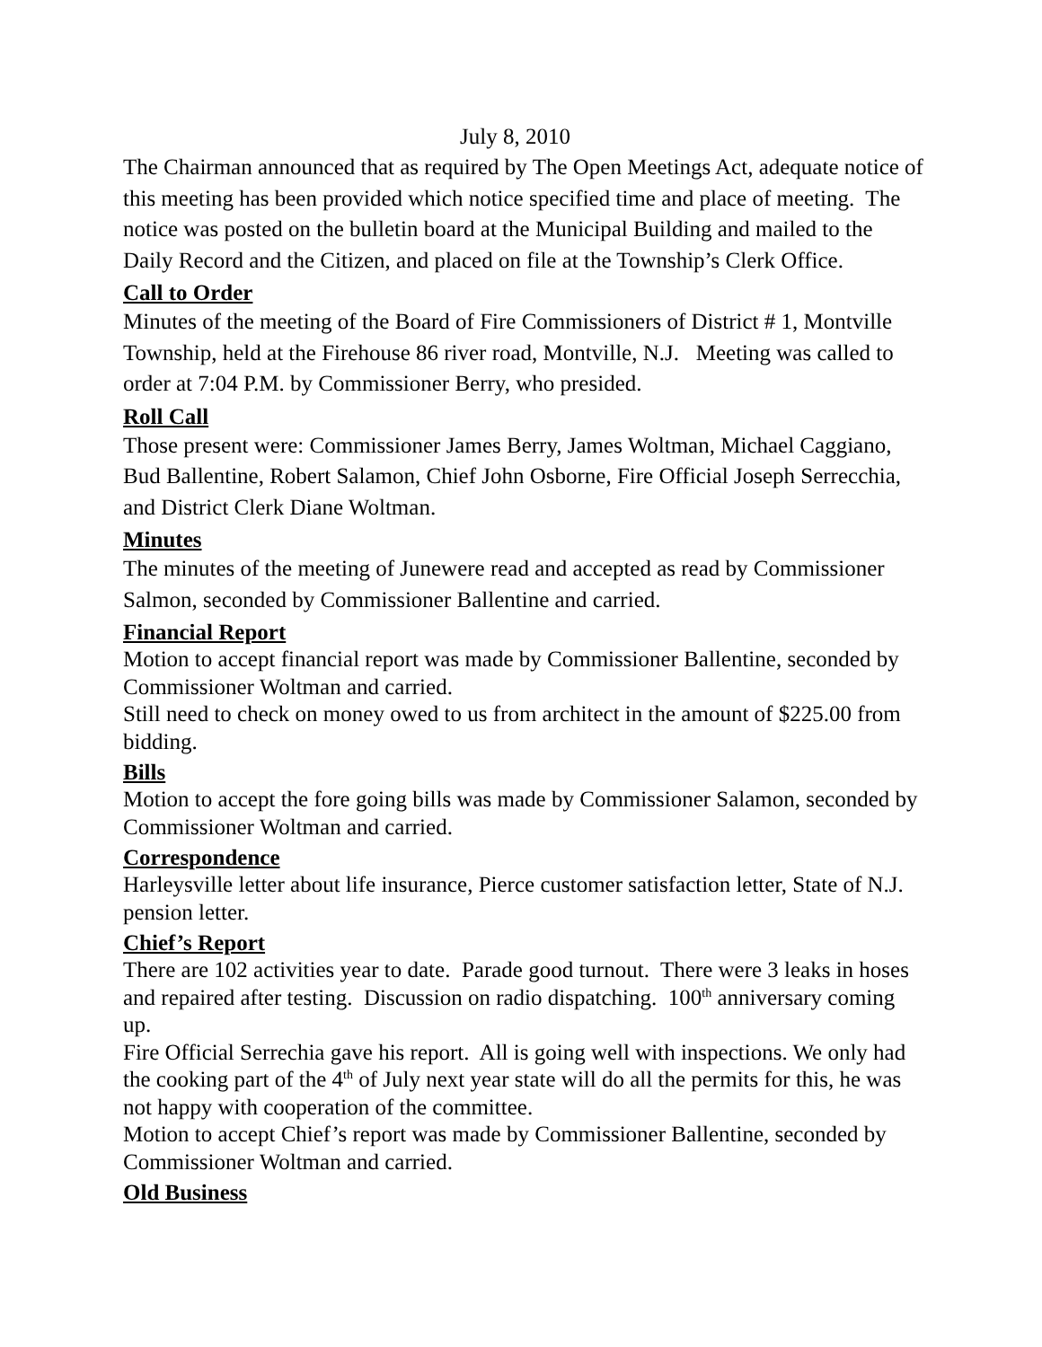July 8, 2010
The Chairman announced that as required by The Open Meetings Act, adequate notice of this meeting has been provided which notice specified time and place of meeting. The notice was posted on the bulletin board at the Municipal Building and mailed to the Daily Record and the Citizen, and placed on file at the Township’s Clerk Office.
Call to Order
Minutes of the meeting of the Board of Fire Commissioners of District # 1, Montville Township, held at the Firehouse 86 river road, Montville, N.J. Meeting was called to order at 7:04 P.M. by Commissioner Berry, who presided.
Roll Call
Those present were: Commissioner James Berry, James Woltman, Michael Caggiano, Bud Ballentine, Robert Salamon, Chief John Osborne, Fire Official Joseph Serrecchia, and District Clerk Diane Woltman.
Minutes
The minutes of the meeting of Junewere read and accepted as read by Commissioner Salmon, seconded by Commissioner Ballentine and carried.
Financial Report
Motion to accept financial report was made by Commissioner Ballentine, seconded by Commissioner Woltman and carried.
Still need to check on money owed to us from architect in the amount of $225.00 from bidding.
Bills
Motion to accept the fore going bills was made by Commissioner Salamon, seconded by Commissioner Woltman and carried.
Correspondence
Harleysville letter about life insurance, Pierce customer satisfaction letter, State of N.J. pension letter.
Chief’s Report
There are 102 activities year to date. Parade good turnout. There were 3 leaks in hoses and repaired after testing. Discussion on radio dispatching. 100<sup>th</sup> anniversary coming up.
Fire Official Serrechia gave his report. All is going well with inspections. We only had the cooking part of the 4<sup>th</sup> of July next year state will do all the permits for this, he was not happy with cooperation of the committee.
Motion to accept Chief’s report was made by Commissioner Ballentine, seconded by Commissioner Woltman and carried.
Old Business